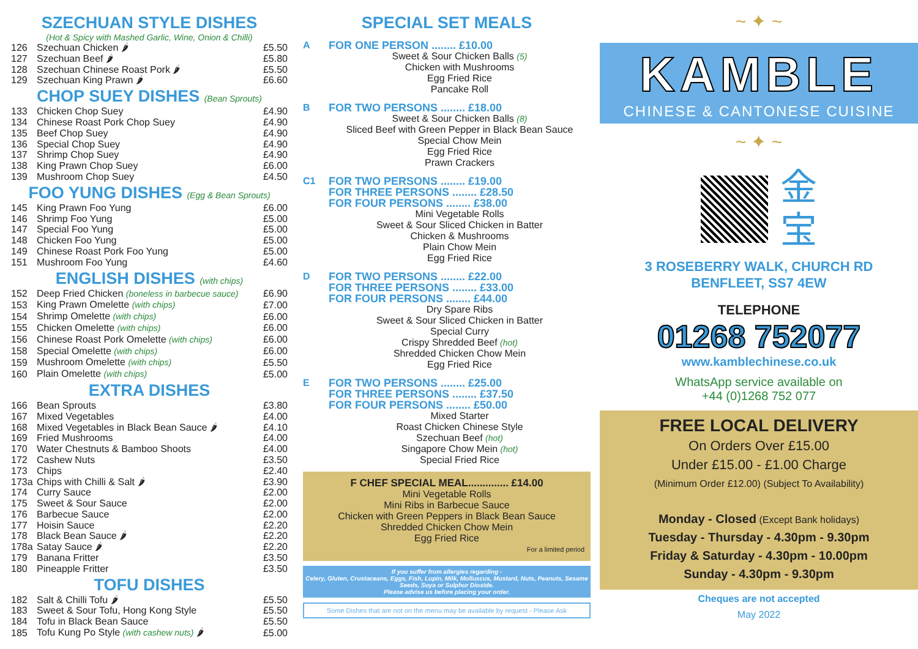SZECHUAN STYLE DISHES
(Hot & Spicy with Mashed Garlic, Wine, Onion & Chilli)
| 126 | Szechuan Chicken 🌶 | £5.50 |
| 127 | Szechuan Beef 🌶 | £5.80 |
| 128 | Szechuan Chinese Roast Pork 🌶 | £5.50 |
| 129 | Szechuan King Prawn 🌶 | £6.60 |
CHOP SUEY DISHES (Bean Sprouts)
| 133 | Chicken Chop Suey | £4.90 |
| 134 | Chinese Roast Pork Chop Suey | £4.90 |
| 135 | Beef Chop Suey | £4.90 |
| 136 | Special Chop Suey | £4.90 |
| 137 | Shrimp Chop Suey | £4.90 |
| 138 | King Prawn Chop Suey | £6.00 |
| 139 | Mushroom Chop Suey | £4.50 |
FOO YUNG DISHES (Egg & Bean Sprouts)
| 145 | King Prawn Foo Yung | £6.00 |
| 146 | Shrimp Foo Yung | £5.00 |
| 147 | Special Foo Yung | £5.00 |
| 148 | Chicken Foo Yung | £5.00 |
| 149 | Chinese Roast Pork Foo Yung | £5.00 |
| 151 | Mushroom Foo Yung | £4.60 |
ENGLISH DISHES (with chips)
| 152 | Deep Fried Chicken (boneless in barbecue sauce) | £6.90 |
| 153 | King Prawn Omelette (with chips) | £7.00 |
| 154 | Shrimp Omelette (with chips) | £6.00 |
| 155 | Chicken Omelette (with chips) | £6.00 |
| 156 | Chinese Roast Pork Omelette (with chips) | £6.00 |
| 158 | Special Omelette (with chips) | £6.00 |
| 159 | Mushroom Omelette (with chips) | £5.50 |
| 160 | Plain Omelette (with chips) | £5.00 |
EXTRA DISHES
| 166 | Bean Sprouts | £3.80 |
| 167 | Mixed Vegetables | £4.00 |
| 168 | Mixed Vegetables in Black Bean Sauce 🌶 | £4.10 |
| 169 | Fried Mushrooms | £4.00 |
| 170 | Water Chestnuts & Bamboo Shoots | £4.00 |
| 172 | Cashew Nuts | £3.50 |
| 173 | Chips | £2.40 |
| 173a | Chips with Chilli & Salt 🌶 | £3.90 |
| 174 | Curry Sauce | £2.00 |
| 175 | Sweet & Sour Sauce | £2.00 |
| 176 | Barbecue Sauce | £2.00 |
| 177 | Hoisin Sauce | £2.20 |
| 178 | Black Bean Sauce 🌶 | £2.20 |
| 178a | Satay Sauce 🌶 | £2.20 |
| 179 | Banana Fritter | £3.50 |
| 180 | Pineapple Fritter | £3.50 |
TOFU DISHES
| 182 | Salt & Chilli Tofu 🌶 | £5.50 |
| 183 | Sweet & Sour Tofu, Hong Kong Style | £5.50 |
| 184 | Tofu in Black Bean Sauce | £5.50 |
| 185 | Tofu Kung Po Style (with cashew nuts) 🌶 | £5.00 |
SPECIAL SET MEALS
A
FOR ONE PERSON ........ £10.00
Sweet & Sour Chicken Balls (5)
Chicken with Mushrooms
Egg Fried Rice
Pancake Roll
B
FOR TWO PERSONS ........ £18.00
Sweet & Sour Chicken Balls (8)
Sliced Beef with Green Pepper in Black Bean Sauce
Special Chow Mein
Egg Fried Rice
Prawn Crackers
C1
FOR TWO PERSONS ........ £19.00
FOR THREE PERSONS ........ £28.50
FOR FOUR PERSONS ........ £38.00
Mini Vegetable Rolls
Sweet & Sour Sliced Chicken in Batter
Chicken & Mushrooms
Plain Chow Mein
Egg Fried Rice
D
FOR TWO PERSONS ........ £22.00
FOR THREE PERSONS ........ £33.00
FOR FOUR PERSONS ........ £44.00
Dry Spare Ribs
Sweet & Sour Sliced Chicken in Batter
Special Curry
Crispy Shredded Beef (hot)
Shredded Chicken Chow Mein
Egg Fried Rice
E
FOR TWO PERSONS ........ £25.00
FOR THREE PERSONS ........ £37.50
FOR FOUR PERSONS ........ £50.00
Mixed Starter
Roast Chicken Chinese Style
Szechuan Beef (hot)
Singapore Chow Mein (hot)
Special Fried Rice
F CHEF SPECIAL MEAL.............. £14.00
Mini Vegetable Rolls
Mini Ribs in Barbecue Sauce
Chicken with Green Peppers in Black Bean Sauce
Shredded Chicken Chow Mein
Egg Fried Rice
For a limited period
If you suffer from allergies regarding -
Celery, Gluten, Crustaceans, Eggs, Fish, Lupin, Milk, Molluscus, Mustard, Nuts, Peanuts, Sesame Seeds, Soya or Sulphur Dioxide.
Please advise us before placing your order.
Some Dishes that are not on the menu may be available by request - Please Ask
~ ✦ ~
KAMBLE
CHINESE & CANTONESE CUISINE
~ ✦ ~
金
宝
3 ROSEBERRY WALK, CHURCH RD
BENFLEET, SS7 4EW
TELEPHONE
01268 752077
www.kamblechinese.co.uk
WhatsApp service available on
+44 (0)1268 752 077
FREE LOCAL DELIVERY
On Orders Over £15.00
Under £15.00 - £1.00 Charge
(Minimum Order £12.00) (Subject To Availability)
Monday - Closed (Except Bank holidays)
Tuesday - Thursday - 4.30pm - 9.30pm
Friday & Saturday - 4.30pm - 10.00pm
Sunday - 4.30pm - 9.30pm
Cheques are not accepted
May 2022